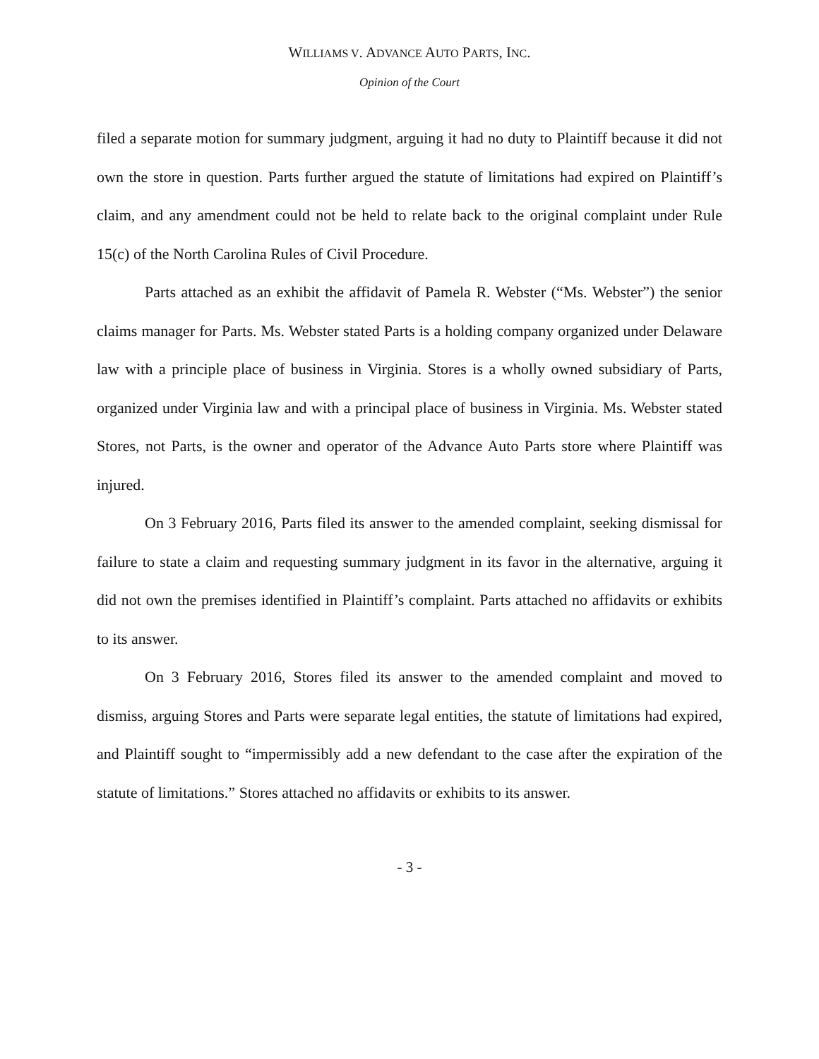WILLIAMS V. ADVANCE AUTO PARTS, INC.
Opinion of the Court
filed a separate motion for summary judgment, arguing it had no duty to Plaintiff because it did not own the store in question. Parts further argued the statute of limitations had expired on Plaintiff’s claim, and any amendment could not be held to relate back to the original complaint under Rule 15(c) of the North Carolina Rules of Civil Procedure.
Parts attached as an exhibit the affidavit of Pamela R. Webster (“Ms. Webster”) the senior claims manager for Parts. Ms. Webster stated Parts is a holding company organized under Delaware law with a principle place of business in Virginia. Stores is a wholly owned subsidiary of Parts, organized under Virginia law and with a principal place of business in Virginia. Ms. Webster stated Stores, not Parts, is the owner and operator of the Advance Auto Parts store where Plaintiff was injured.
On 3 February 2016, Parts filed its answer to the amended complaint, seeking dismissal for failure to state a claim and requesting summary judgment in its favor in the alternative, arguing it did not own the premises identified in Plaintiff’s complaint. Parts attached no affidavits or exhibits to its answer.
On 3 February 2016, Stores filed its answer to the amended complaint and moved to dismiss, arguing Stores and Parts were separate legal entities, the statute of limitations had expired, and Plaintiff sought to “impermissibly add a new defendant to the case after the expiration of the statute of limitations.” Stores attached no affidavits or exhibits to its answer.
- 3 -